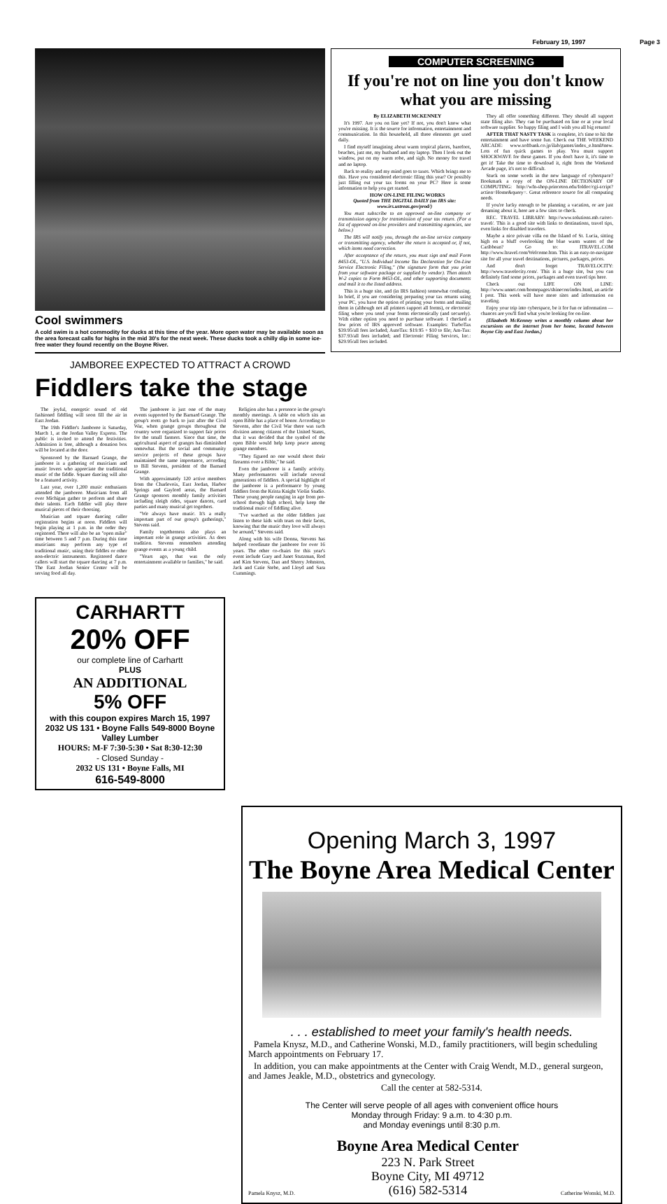February 19, 1997 Page 3
Cool swimmers
A cold swim is a hot commodity for ducks at this time of the year. More open water may be available soon as the area forecast calls for highs in the mid 30's for the next week. These ducks took a chilly dip in some ice-free water they found recently on the Boyne River.
JAMBOREE EXPECTED TO ATTRACT A CROWD
Fiddlers take the stage
The joyful, energetic sound of old fashioned fiddling will soon fill the air in East Jordan.
The 19th Fiddler's Jamboree is Saturday, March 1, at the Jordan Valley Express. The public is invited to attend the festivities. Admission is free, although a donation box will be located at the door.
Sponsored by the Barnard Grange, the jamboree is a gathering of musicians and music lovers who appreciate the traditional music of the fiddle. Square dancing will also be a featured activity.
Last year, over 1,200 music enthusiasts attended the jamboree. Musicians from all over Michigan gather to perform and share their talents. Each fiddler will play three musical pieces of their choosing.
Musician and square dancing caller registration begins at noon. Fiddlers will begin playing at 1 p.m. in the order they registered. There will also be an "open mike" time between 5 and 7 p.m. During this time musicians may perform any type of traditional music, using their fiddles or other non-electric instruments. Registered dance callers will start the square dancing at 7 p.m. The East Jordan Senior Center will be serving food all day.
The jamboree is just one of the many events supported by the Barnard Grange. The group's roots go back to just after the Civil War, when grange groups throughout the country were organized to support fair prices for the small farmers. Since that time, the agricultural aspect of granges has diminished somewhat. But the social and community service projects of these groups have maintained the same importance, according to Bill Stevens, president of the Barnard Grange.
With approximately 120 active members from the Charlevoix, East Jordan, Harbor Springs and Gaylord areas, the Barnard Grange sponsors monthly family activities including sleigh rides, square dances, card parties and many musical get togethers.
"We always have music. It's a really important part of our group's gatherings," Stevens said.
Family togetherness also plays an important role in grange activities. As does tradition. Stevens remembers attending grange events as a young child.
"Years ago, that was the only entertainment available to families," he said.
Religion also has a presence in the group's monthly meetings. A table on which sits an open Bible has a place of honor. According to Stevens, after the Civil War there was such division among citizens of the United States, that it was decided that the symbol of the open Bible would help keep peace among grange members.
"They figured no one would shoot their firearms over a Bible," he said.
Even the jamboree is a family activity. Many performances will include several generations of fiddlers. A special highlight of the jamboree is a performance by young fiddlers from the Krista Knight Violin Studio. These young people ranging in age from pre-school through high school, help keep the traditional music of fiddling alive.
"I've watched as the older fiddlers just listen to these kids with tears on their faces, knowing that the music they love will always be around," Stevens said.
Along with his wife Donna, Stevens has helped coordinate the jamboree for over 16 years. The other co-chairs for this year's event include Gary and Janet Stutzman, Rod and Kim Stevens, Dan and Sherry Johnston, Jack and Catie Stebe, and Lloyd and Sara Cummings.
CARHARTT
20% OFF
our complete line of Carhartt
PLUS
AN ADDITIONAL
5% OFF
with this coupon expires March 15, 1997
2032 US 131 • Boyne Falls 549-8000 Boyne Valley Lumber
HOURS: M-F 7:30-5:30 • Sat 8:30-12:30
- Closed Sunday -
2032 US 131 • Boyne Falls, MI
616-549-8000
COMPUTER SCREENING
If you're not on line you don't know what you are missing
By ELIZABETH MCKENNEY
It's 1997. Are you on line yet? If not, you don't know what you're missing. It is the source for information, entertainment and communication. In this household, all three elements get used daily.
I find myself imagining about warm tropical places, barefoot, beaches, just me, my husband and my laptop. Then I look out the window, put on my warm robe, and sigh. No money for travel and no laptop.
Back to reality and my mind goes to taxes. Which brings me to this. Have you considered electronic filing this year? Or possibly just filling out your tax forms on your PC? Here is some information to help you get started.
HOW ON-LINE FILING WORKS
Quoted from THE DIGITAL DAILY (an IRS site: www.irs.ustreas.gov/prod/)
You must subscribe to an approved on-line company or transmission agency for transmission of your tax return. (For a list of approved on-line providers and transmitting agencies, see below.)
The IRS will notify you, through the on-line service company or transmitting agency, whether the return is accepted or, if not, which items need correction.
After acceptance of the return, you must sign and mail Form 8453-OL, "U.S. Individual Income Tax Declaration for On-Line Service Electronic Filing," (the signature form that you print from your software package or supplied by vendor). Then attach W-2 copies to Form 8453-OL, and other supporting documents and mail it to the listed address.
This is a huge site, and (in IRS fashion) somewhat confusing. In brief, if you are considering preparing your tax returns using your PC, you have the option of printing your forms and mailing them in (although not all printers support all forms), or electronic filing where you send your forms electronically (and securely). With either option you need to purchase software. I checked a few prices of IRS approved software. Examples: TurboTax $39.95/all fees included; AutoTax: $19.95 + $10 to file; Am-Tax: $37.93/all fees included; and Electronic Filing Services, Inc.: $29.95/all fees included.
They all offer something different. They should all support state filing also. They can be purchased on line or at your local software supplier. So happy filing and I wish you all big returns!
AFTER THAT NASTY TASK is complete, it's time to hit the entertainment and have some fun. Check out THE WEEKEND ARCADE: www.softbank.co.jp/ilab/games/index_e.html#new. Lots of fun quick games to play. You must support SHOCKWAVE for these games. If you don't have it, it's time to get it! Take the time to download it, right from the Weekend Arcade page, it's not to difficult.
Stuck on some words in the new language of cyberspace? Bookmark a copy of the ON-LINE DICTIONARY OF COMPUTING: http://wfn-shop.princeton.edu/foldoc/cgi-script?action=Home&query=. Great reference source for all computing needs.
If you're lucky enough to be planning a vacation, or are just dreaming about it, here are a few sites to check.
REC. TRAVEL LIBRARY: http://www.solutions.mb.ca/rec-travel/. This is a good site with links to destinations, travel tips, even links for disabled travelers.
Maybe a nice private villa on the Island of St. Lucia, sitting high on a bluff overlooking the blue warm waters of the Caribbean? Go to: ITRAVEL.COM http://www.ltravel.com/Welcome.htm. This is an easy-to-navigate site for all your travel destinations, pictures, packages, prices.
And don't forget TRAVELOCITY: http://www.travelocity.com/. This is a huge site, but you can definitely find some prices, packages and even travel tips here.
Check out LIFE ON LINE: http://www.unnet.com/homepages/shinecon/index.html, an article I post. This week will have more sites and information on traveling.
Enjoy your trip into cyberspace, be it for fun or information — chances are you'll find what you're looking for on-line.
(Elizabeth McKenney writes a monthly column about her excursions on the internet from her home, located between Boyne City and East Jordan.)
Opening March 3, 1997
The Boyne Area Medical Center
. . . established to meet your family's health needs.
Pamela Knysz, M.D., and Catherine Wonski, M.D., family practitioners, will begin scheduling March appointments on February 17.
In addition, you can make appointments at the Center with Craig Wendt, M.D., general surgeon, and James Jeakle, M.D., obstetrics and gynecology.
Call the center at 582-5314.
The Center will serve people of all ages with convenient office hours
Monday through Friday: 9 a.m. to 4:30 p.m.
and Monday evenings until 8:30 p.m.
Pamela Knysz, M.D.
Boyne Area Medical Center
223 N. Park Street
Boyne City, MI 49712
(616) 582-5314
Catherine Wonski, M.D.